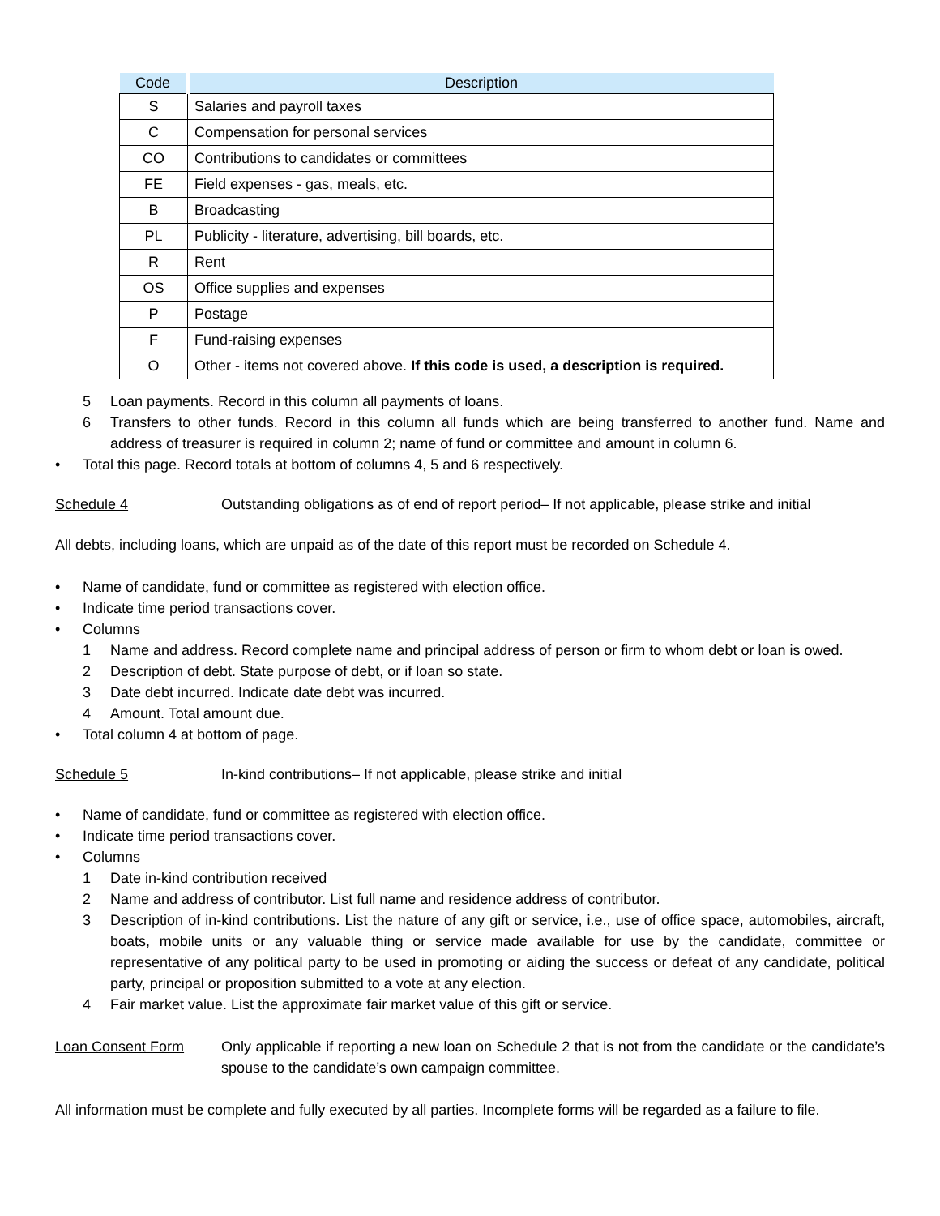| Code | Description |
| --- | --- |
| S | Salaries and payroll taxes |
| C | Compensation for personal services |
| CO | Contributions to candidates or committees |
| FE | Field expenses - gas, meals, etc. |
| B | Broadcasting |
| PL | Publicity - literature, advertising, bill boards, etc. |
| R | Rent |
| OS | Office supplies and expenses |
| P | Postage |
| F | Fund-raising expenses |
| O | Other - items not covered above. If this code is used, a description is required. |
5 Loan payments. Record in this column all payments of loans.
6 Transfers to other funds. Record in this column all funds which are being transferred to another fund. Name and address of treasurer is required in column 2; name of fund or committee and amount in column 6.
• Total this page. Record totals at bottom of columns 4, 5 and 6 respectively.
Schedule 4 Outstanding obligations as of end of report period– If not applicable, please strike and initial
All debts, including loans, which are unpaid as of the date of this report must be recorded on Schedule 4.
• Name of candidate, fund or committee as registered with election office.
• Indicate time period transactions cover.
• Columns
1 Name and address. Record complete name and principal address of person or firm to whom debt or loan is owed.
2 Description of debt. State purpose of debt, or if loan so state.
3 Date debt incurred. Indicate date debt was incurred.
4 Amount. Total amount due.
• Total column 4 at bottom of page.
Schedule 5 In-kind contributions– If not applicable, please strike and initial
• Name of candidate, fund or committee as registered with election office.
• Indicate time period transactions cover.
• Columns
1 Date in-kind contribution received
2 Name and address of contributor. List full name and residence address of contributor.
3 Description of in-kind contributions. List the nature of any gift or service, i.e., use of office space, automobiles, aircraft, boats, mobile units or any valuable thing or service made available for use by the candidate, committee or representative of any political party to be used in promoting or aiding the success or defeat of any candidate, political party, principal or proposition submitted to a vote at any election.
4 Fair market value. List the approximate fair market value of this gift or service.
Loan Consent Form Only applicable if reporting a new loan on Schedule 2 that is not from the candidate or the candidate’s spouse to the candidate’s own campaign committee.
All information must be complete and fully executed by all parties. Incomplete forms will be regarded as a failure to file.